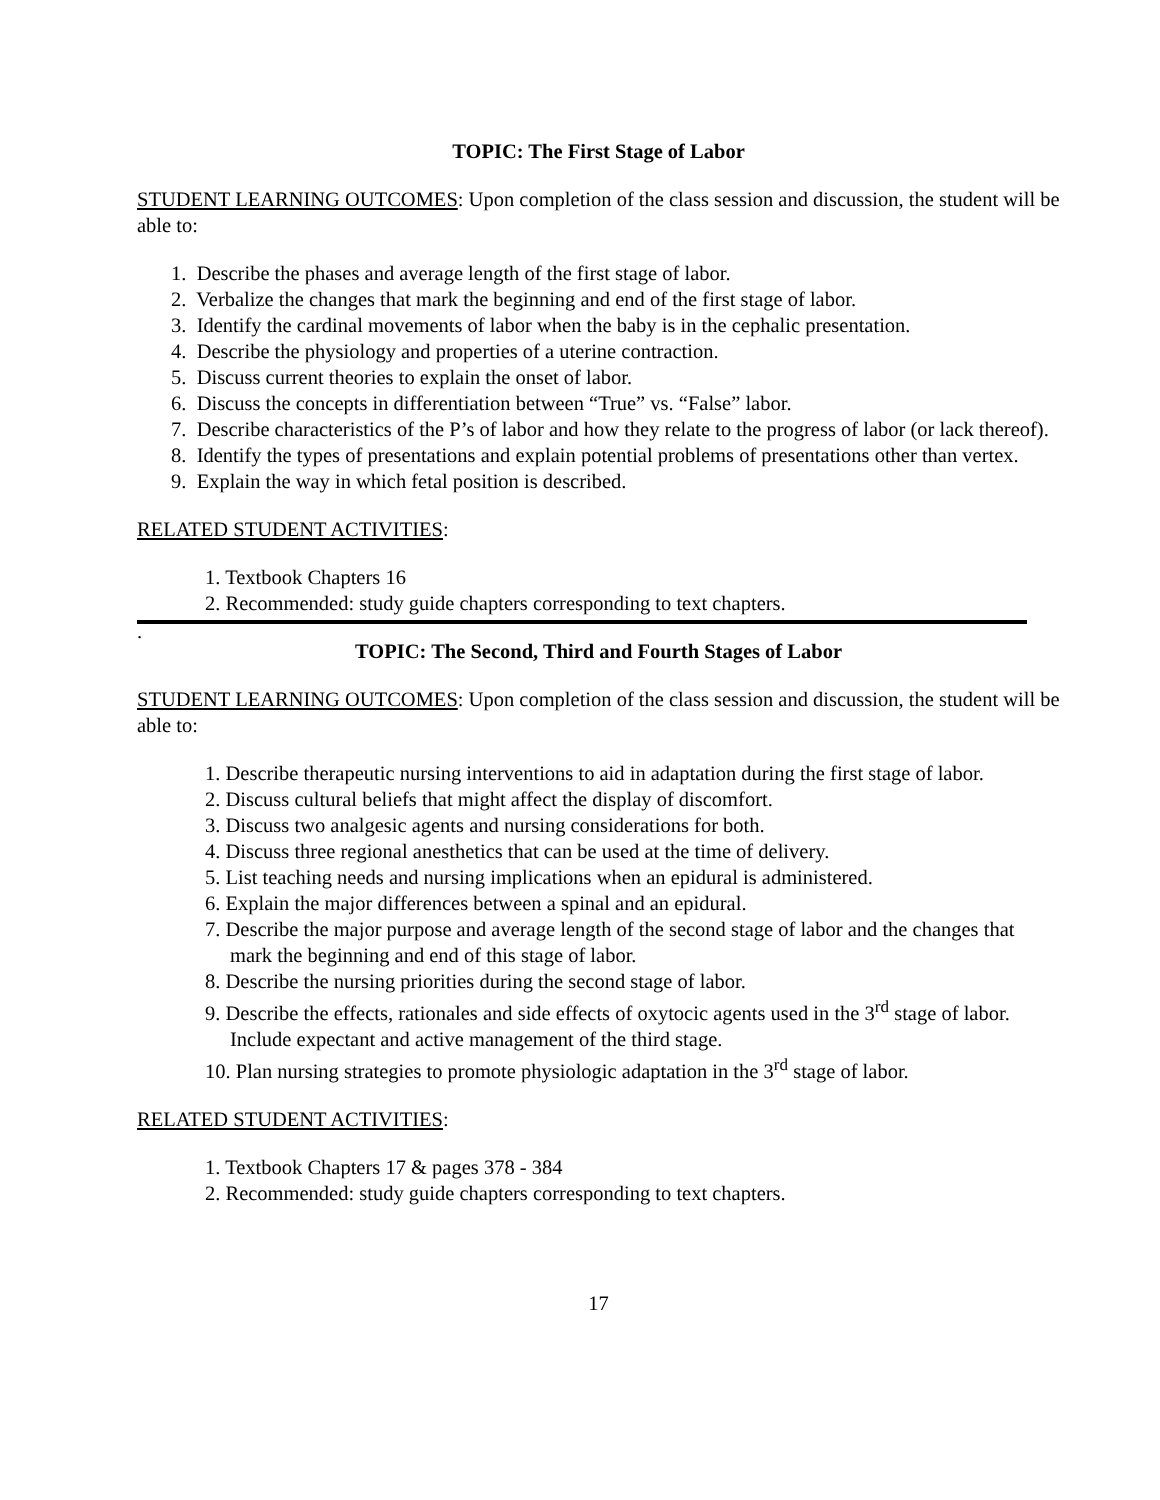TOPIC: The First Stage of Labor
STUDENT LEARNING OUTCOMES: Upon completion of the class session and discussion, the student will be able to:
1. Describe the phases and average length of the first stage of labor.
2. Verbalize the changes that mark the beginning and end of the first stage of labor.
3. Identify the cardinal movements of labor when the baby is in the cephalic presentation.
4. Describe the physiology and properties of a uterine contraction.
5. Discuss current theories to explain the onset of labor.
6. Discuss the concepts in differentiation between “True” vs. “False” labor.
7. Describe characteristics of the P’s of labor and how they relate to the progress of labor (or lack thereof).
8. Identify the types of presentations and explain potential problems of presentations other than vertex.
9. Explain the way in which fetal position is described.
RELATED STUDENT ACTIVITIES:
1. Textbook Chapters 16
2. Recommended: study guide chapters corresponding to text chapters.
.
TOPIC: The Second, Third and Fourth Stages of Labor
STUDENT LEARNING OUTCOMES: Upon completion of the class session and discussion, the student will be able to:
1. Describe therapeutic nursing interventions to aid in adaptation during the first stage of labor.
2. Discuss cultural beliefs that might affect the display of discomfort.
3. Discuss two analgesic agents and nursing considerations for both.
4. Discuss three regional anesthetics that can be used at the time of delivery.
5. List teaching needs and nursing implications when an epidural is administered.
6. Explain the major differences between a spinal and an epidural.
7. Describe the major purpose and average length of the second stage of labor and the changes that mark the beginning and end of this stage of labor.
8. Describe the nursing priorities during the second stage of labor.
9. Describe the effects, rationales and side effects of oxytocic agents used in the 3<sup>rd</sup> stage of labor. Include expectant and active management of the third stage.
10. Plan nursing strategies to promote physiologic adaptation in the 3<sup>rd</sup> stage of labor.
RELATED STUDENT ACTIVITIES:
1. Textbook Chapters 17 & pages 378 - 384
2. Recommended: study guide chapters corresponding to text chapters.
17